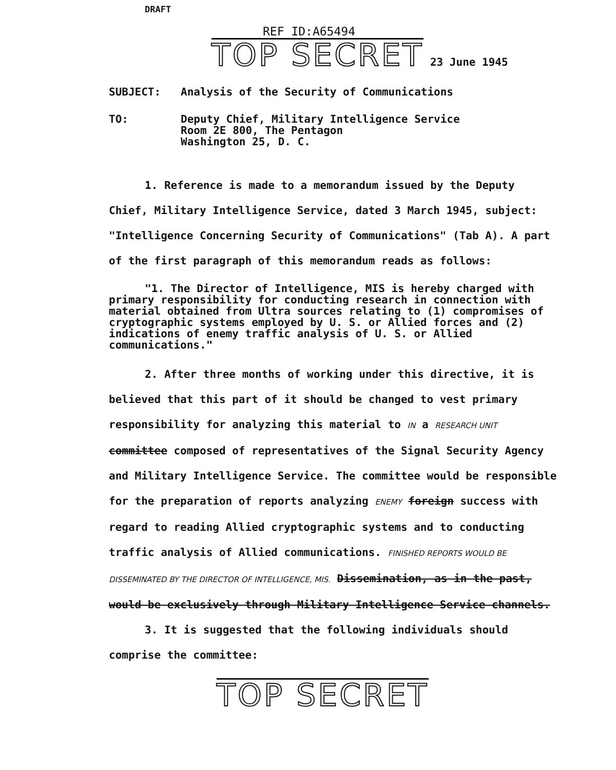DRAFT
REF ID:A65494
TOP SECRET 23 June 1945
SUBJECT: Analysis of the Security of Communications
TO: Deputy Chief, Military Intelligence Service
Room 2E 800, The Pentagon
Washington 25, D. C.
1. Reference is made to a memorandum issued by the Deputy Chief, Military Intelligence Service, dated 3 March 1945, subject: "Intelligence Concerning Security of Communications" (Tab A). A part of the first paragraph of this memorandum reads as follows:
"1. The Director of Intelligence, MIS is hereby charged with primary responsibility for conducting research in connection with material obtained from Ultra sources relating to (1) compromises of cryptographic systems employed by U. S. or Allied forces and (2) indications of enemy traffic analysis of U. S. or Allied communications."
2. After three months of working under this directive, it is believed that this part of it should be changed to vest primary responsibility for analyzing this material to IN a RESEARCH UNIT committee composed of representatives of the Signal Security Agency and Military Intelligence Service. The committee would be responsible for the preparation of reports analyzing ENEMY foreign success with regard to reading Allied cryptographic systems and to conducting traffic analysis of Allied communications. FINISHED REPORTS WOULD BE DISSEMINATED BY THE DIRECTOR OF INTELLIGENCE, MIS. Dissemination, as in the past, would be exclusively through Military Intelligence Service channels.
3. It is suggested that the following individuals should comprise the committee:
TOP SECRET